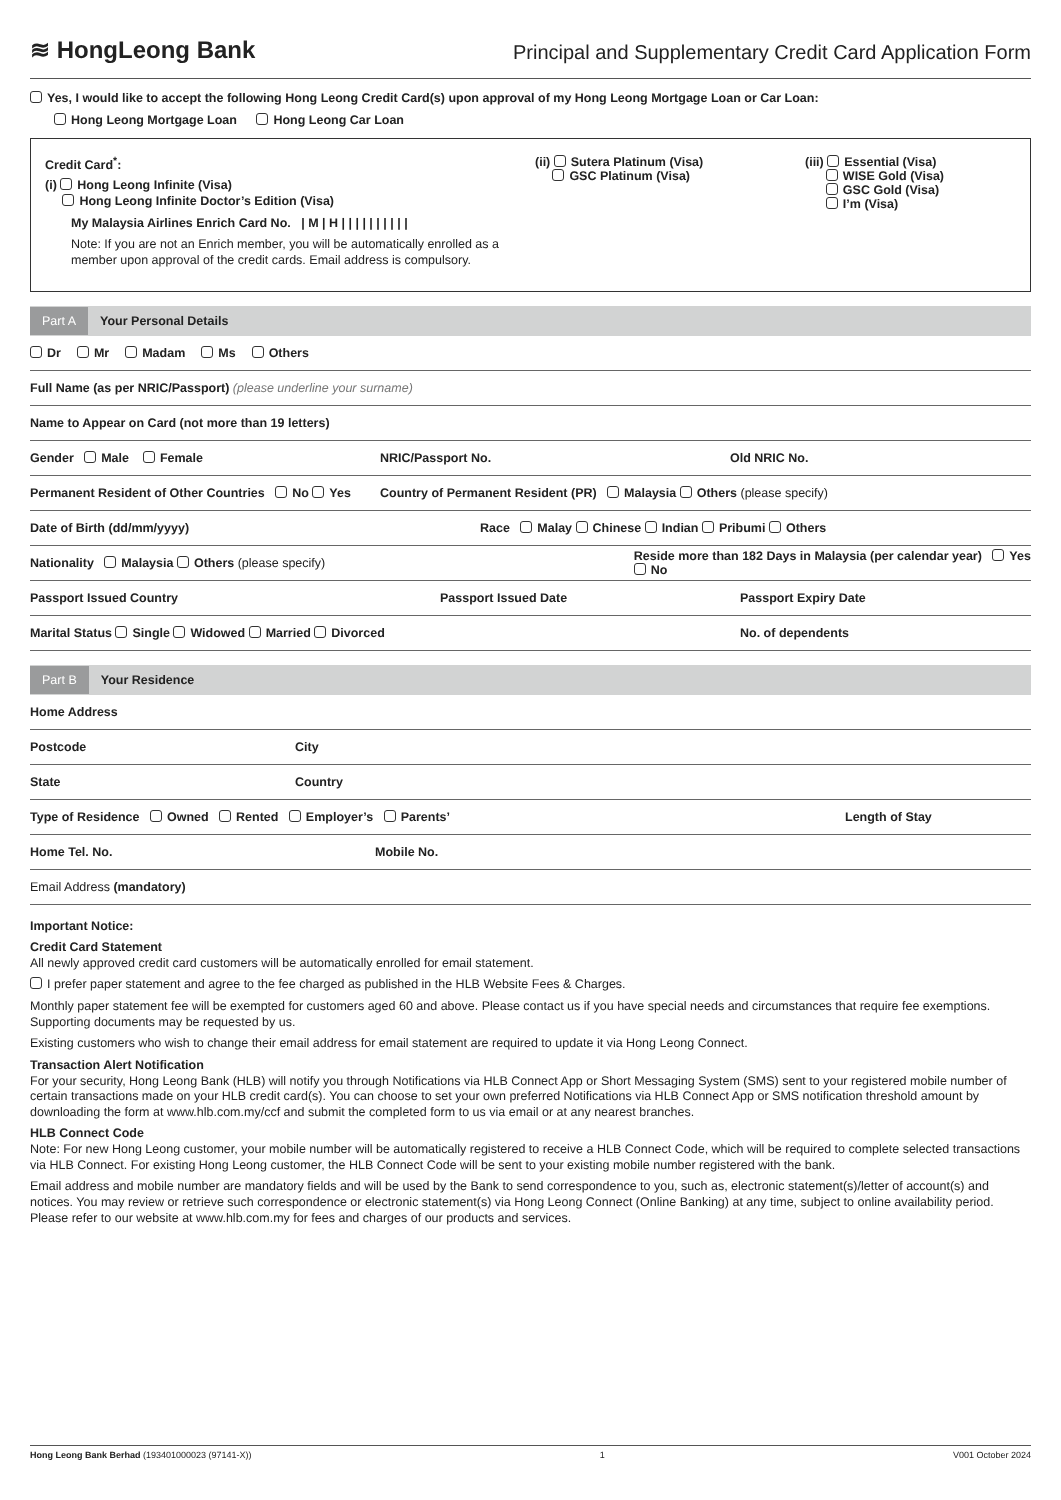≋ HongLeong Bank
Principal and Supplementary Credit Card Application Form
Yes, I would like to accept the following Hong Leong Credit Card(s) upon approval of my Hong Leong Mortgage Loan or Car Loan:
Hong Leong Mortgage Loan Hong Leong Car Loan
Credit Card<sup>*</sup>:
(i) Hong Leong Infinite (Visa)
Hong Leong Infinite Doctor’s Edition (Visa)
My Malaysia Airlines Enrich Card No. | M | H | | | | | | | | | |
Note: If you are not an Enrich member, you will be automatically enrolled as a member upon approval of the credit cards. Email address is compulsory.
(ii) Sutera Platinum (Visa)
GSC Platinum (Visa)
(iii) Essential (Visa)
WISE Gold (Visa)
GSC Gold (Visa)
I’m (Visa)
Part A Your Personal Details
Dr Mr Madam Ms Others
Full Name (as per NRIC/Passport) (please underline your surname)
Name to Appear on Card (not more than 19 letters)
Gender Male Female NRIC/Passport No. Old NRIC No.
Permanent Resident of Other Countries No Yes Country of Permanent Resident (PR) Malaysia Others (please specify)
Date of Birth (dd/mm/yyyy) Race Malay Chinese Indian Pribumi Others
Nationality Malaysia Others (please specify) Reside more than 182 Days in Malaysia (per calendar year) Yes No
Passport Issued Country Passport Issued Date Passport Expiry Date
Marital Status Single Widowed Married Divorced No. of dependents
Part B Your Residence
Home Address
Postcode City
State Country
Type of Residence Owned Rented Employer’s Parents’ Length of Stay
Home Tel. No. Mobile No.
Email Address (mandatory)
Important Notice:
Credit Card Statement
All newly approved credit card customers will be automatically enrolled for email statement.
I prefer paper statement and agree to the fee charged as published in the HLB Website Fees & Charges.
Monthly paper statement fee will be exempted for customers aged 60 and above. Please contact us if you have special needs and circumstances that require fee exemptions. Supporting documents may be requested by us.
Existing customers who wish to change their email address for email statement are required to update it via Hong Leong Connect.
Transaction Alert Notification
For your security, Hong Leong Bank (HLB) will notify you through Notifications via HLB Connect App or Short Messaging System (SMS) sent to your registered mobile number of certain transactions made on your HLB credit card(s). You can choose to set your own preferred Notifications via HLB Connect App or SMS notification threshold amount by downloading the form at www.hlb.com.my/ccf and submit the completed form to us via email or at any nearest branches.
HLB Connect Code
Note: For new Hong Leong customer, your mobile number will be automatically registered to receive a HLB Connect Code, which will be required to complete selected transactions via HLB Connect. For existing Hong Leong customer, the HLB Connect Code will be sent to your existing mobile number registered with the bank.
Email address and mobile number are mandatory fields and will be used by the Bank to send correspondence to you, such as, electronic statement(s)/letter of account(s) and notices. You may review or retrieve such correspondence or electronic statement(s) via Hong Leong Connect (Online Banking) at any time, subject to online availability period. Please refer to our website at www.hlb.com.my for fees and charges of our products and services.
Hong Leong Bank Berhad (193401000023 (97141-X)) 1 V001 October 2024